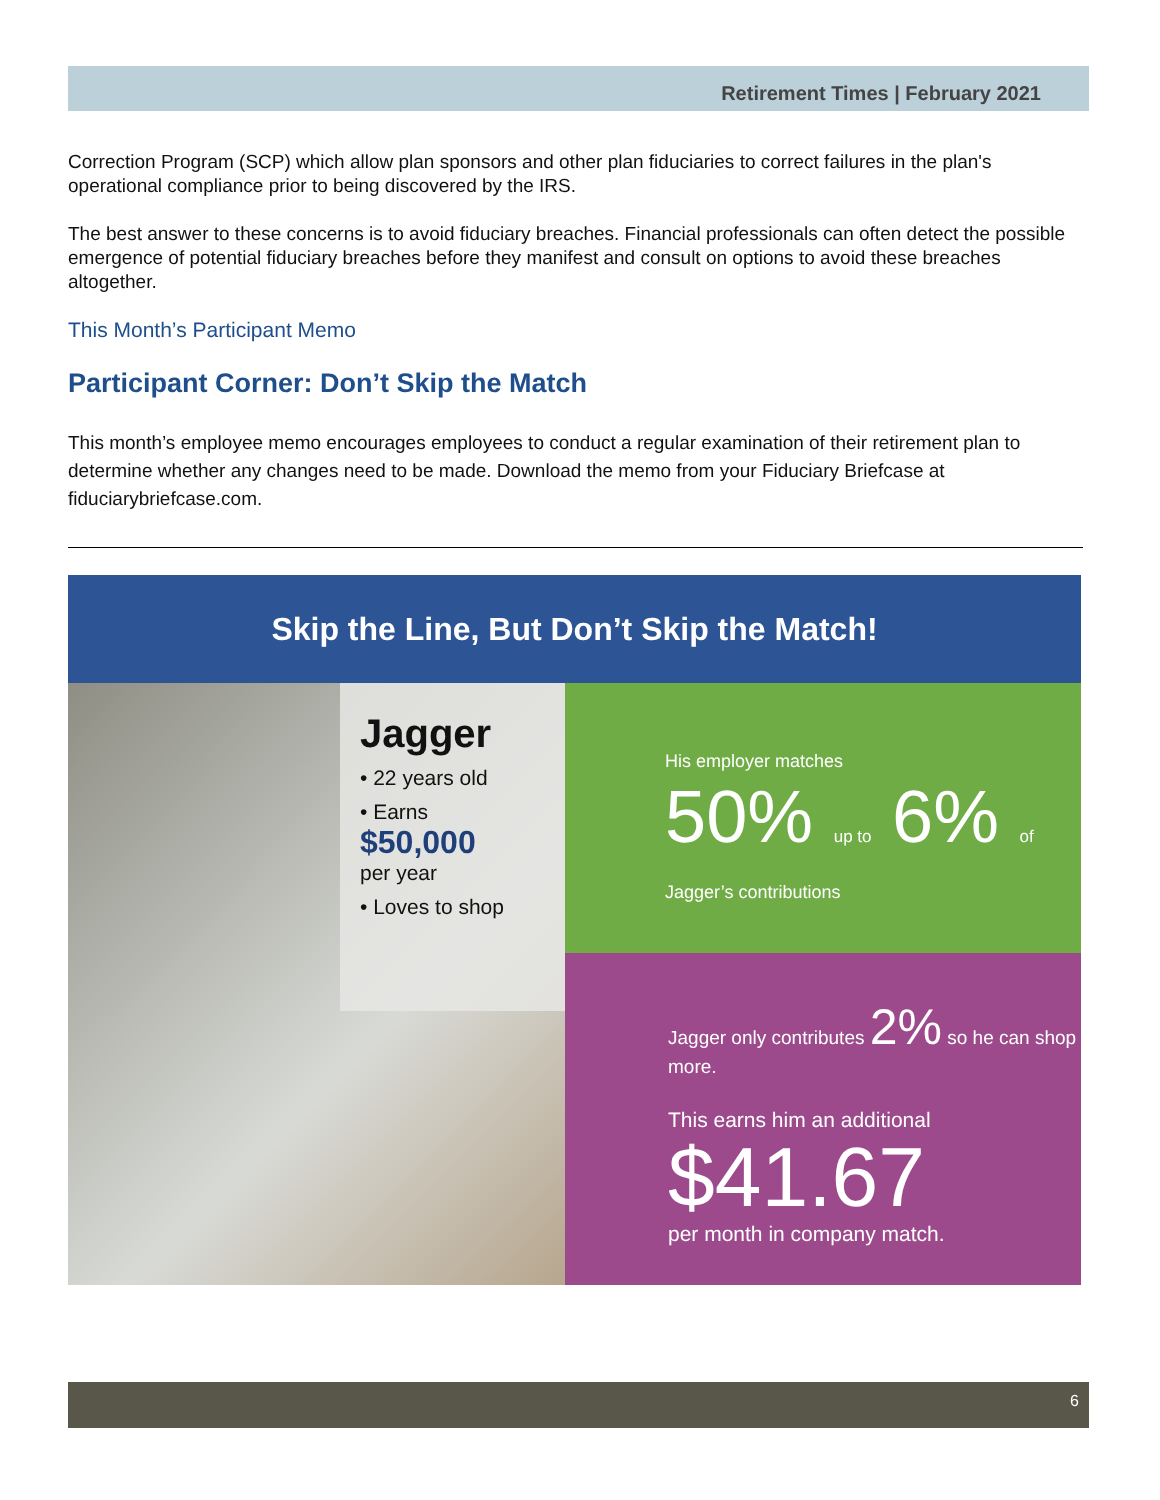Retirement Times | February 2021
Correction Program (SCP) which allow plan sponsors and other plan fiduciaries to correct failures in the plan's operational compliance prior to being discovered by the IRS.
The best answer to these concerns is to avoid fiduciary breaches. Financial professionals can often detect the possible emergence of potential fiduciary breaches before they manifest and consult on options to avoid these breaches altogether.
This Month’s Participant Memo
Participant Corner: Don’t Skip the Match
This month’s employee memo encourages employees to conduct a regular examination of their retirement plan to determine whether any changes need to be made. Download the memo from your Fiduciary Briefcase at fiduciarybriefcase.com.
Skip the Line, But Don’t Skip the Match!
Jagger
• 22 years old
• Earns
$50,000
per year
• Loves to shop
His employer matches
50% up to 6% of
Jagger’s contributions
Jagger only contributes 2% so he can shop more.
This earns him an additional
$41.67
per month in company match.
6